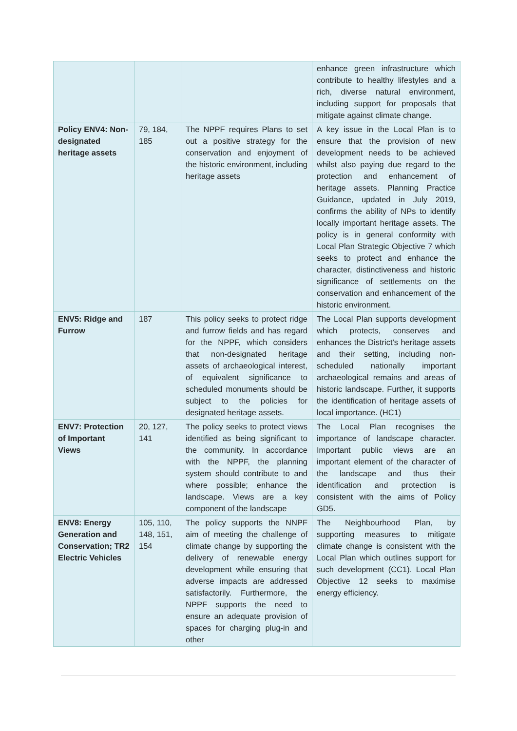| | | | enhance green infrastructure which contribute to healthy lifestyles and a rich, diverse natural environment, including support for proposals that mitigate against climate change. |
| Policy ENV4: Non-designated heritage assets | 79, 184, 185 | The NPPF requires Plans to set out a positive strategy for the conservation and enjoyment of the historic environment, including heritage assets | A key issue in the Local Plan is to ensure that the provision of new development needs to be achieved whilst also paying due regard to the protection and enhancement of heritage assets. Planning Practice Guidance, updated in July 2019, confirms the ability of NPs to identify locally important heritage assets. The policy is in general conformity with Local Plan Strategic Objective 7 which seeks to protect and enhance the character, distinctiveness and historic significance of settlements on the conservation and enhancement of the historic environment. |
| ENV5: Ridge and Furrow | 187 | This policy seeks to protect ridge and furrow fields and has regard for the NPPF, which considers that non-designated heritage assets of archaeological interest, of equivalent significance to scheduled monuments should be subject to the policies for designated heritage assets. | The Local Plan supports development which protects, conserves and enhances the District’s heritage assets and their setting, including non-scheduled nationally important archaeological remains and areas of historic landscape. Further, it supports the identification of heritage assets of local importance. (HC1) |
| ENV7: Protection of Important Views | 20, 127, 141 | The policy seeks to protect views identified as being significant to the community. In accordance with the NPPF, the planning system should contribute to and where possible; enhance the landscape. Views are a key component of the landscape | The Local Plan recognises the importance of landscape character. Important public views are an important element of the character of the landscape and thus their identification and protection is consistent with the aims of Policy GD5. |
| ENV8: Energy Generation and Conservation; TR2 Electric Vehicles | 105, 110, 148, 151, 154 | The policy supports the NNPF aim of meeting the challenge of climate change by supporting the delivery of renewable energy development while ensuring that adverse impacts are addressed satisfactorily. Furthermore, the NPPF supports the need to ensure an adequate provision of spaces for charging plug-in and other | The Neighbourhood Plan, by supporting measures to mitigate climate change is consistent with the Local Plan which outlines support for such development (CC1). Local Plan Objective 12 seeks to maximise energy efficiency. |